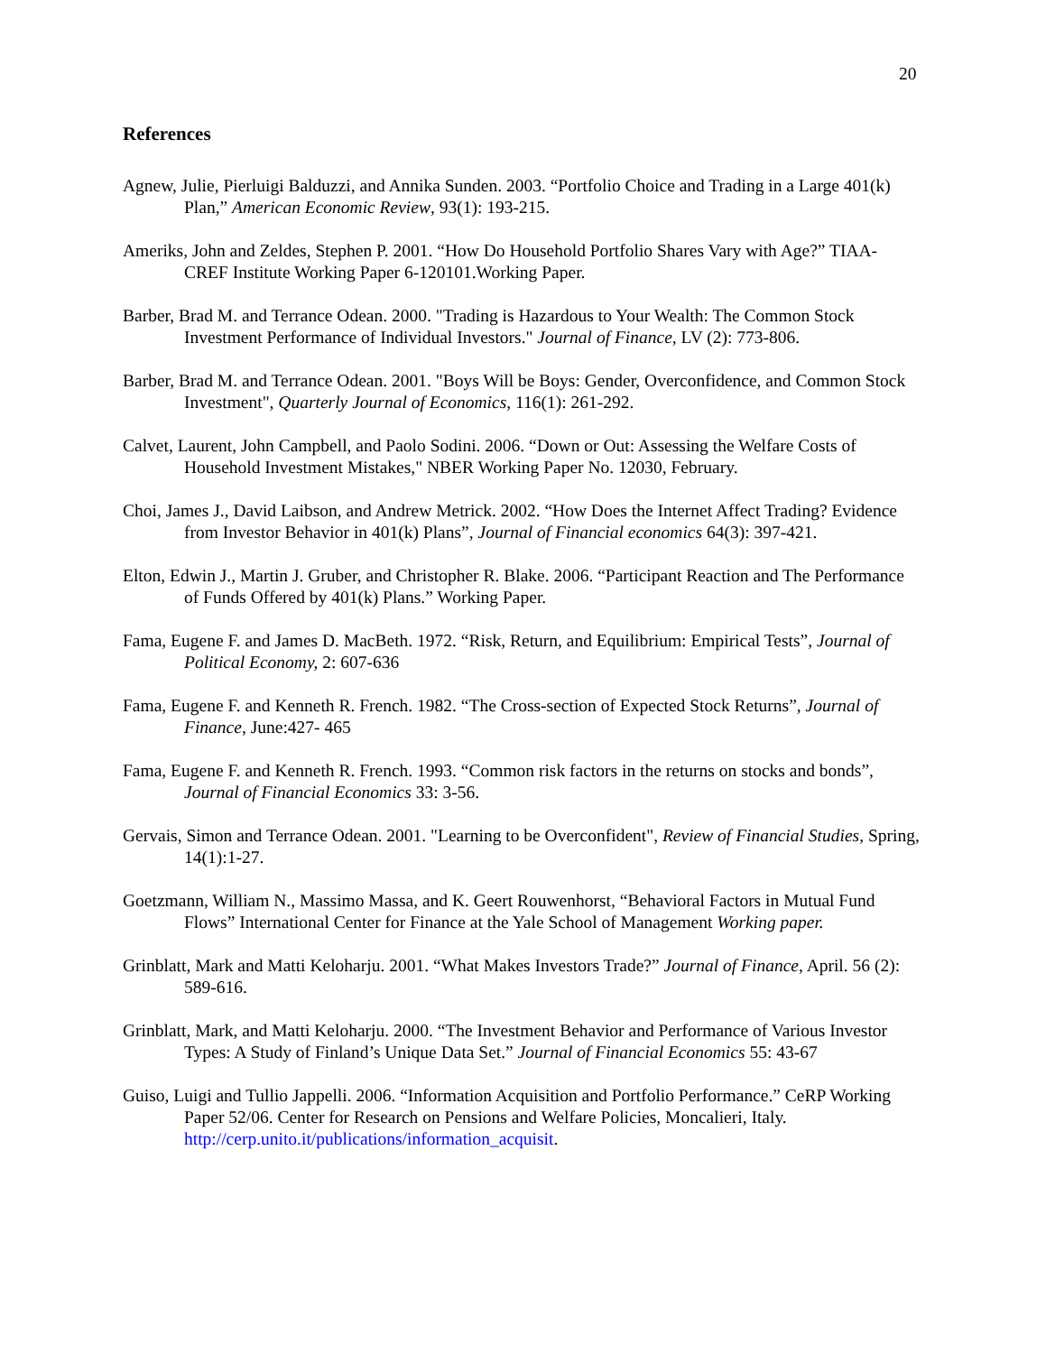20
References
Agnew, Julie, Pierluigi Balduzzi, and Annika Sunden. 2003. “Portfolio Choice and Trading in a Large 401(k) Plan,” American Economic Review, 93(1): 193-215.
Ameriks, John and Zeldes, Stephen P. 2001. “How Do Household Portfolio Shares Vary with Age?” TIAA-CREF Institute Working Paper 6-120101.Working Paper.
Barber, Brad M. and Terrance Odean. 2000. "Trading is Hazardous to Your Wealth: The Common Stock Investment Performance of Individual Investors." Journal of Finance, LV (2): 773-806.
Barber, Brad M. and Terrance Odean. 2001. "Boys Will be Boys: Gender, Overconfidence, and Common Stock Investment", Quarterly Journal of Economics, 116(1): 261-292.
Calvet, Laurent, John Campbell, and Paolo Sodini. 2006. “Down or Out: Assessing the Welfare Costs of Household Investment Mistakes," NBER Working Paper No. 12030, February.
Choi, James J., David Laibson, and Andrew Metrick. 2002. “How Does the Internet Affect Trading? Evidence from Investor Behavior in 401(k) Plans”, Journal of Financial economics 64(3): 397-421.
Elton, Edwin J., Martin J. Gruber, and Christopher R. Blake. 2006. “Participant Reaction and The Performance of Funds Offered by 401(k) Plans.” Working Paper.
Fama, Eugene F. and James D. MacBeth. 1972. “Risk, Return, and Equilibrium: Empirical Tests”, Journal of Political Economy, 2: 607-636
Fama, Eugene F. and Kenneth R. French. 1982. “The Cross-section of Expected Stock Returns”, Journal of Finance, June:427- 465
Fama, Eugene F. and Kenneth R. French. 1993. “Common risk factors in the returns on stocks and bonds”, Journal of Financial Economics 33: 3-56.
Gervais, Simon and Terrance Odean. 2001. "Learning to be Overconfident", Review of Financial Studies, Spring, 14(1):1-27.
Goetzmann, William N., Massimo Massa, and K. Geert Rouwenhorst, “Behavioral Factors in Mutual Fund Flows” International Center for Finance at the Yale School of Management Working paper.
Grinblatt, Mark and Matti Keloharju. 2001. “What Makes Investors Trade?” Journal of Finance, April. 56 (2): 589-616.
Grinblatt, Mark, and Matti Keloharju. 2000. “The Investment Behavior and Performance of Various Investor Types: A Study of Finland’s Unique Data Set.” Journal of Financial Economics 55: 43-67
Guiso, Luigi and Tullio Jappelli. 2006. “Information Acquisition and Portfolio Performance.” CeRP Working Paper 52/06. Center for Research on Pensions and Welfare Policies, Moncalieri, Italy. http://cerp.unito.it/publications/information_acquisit.